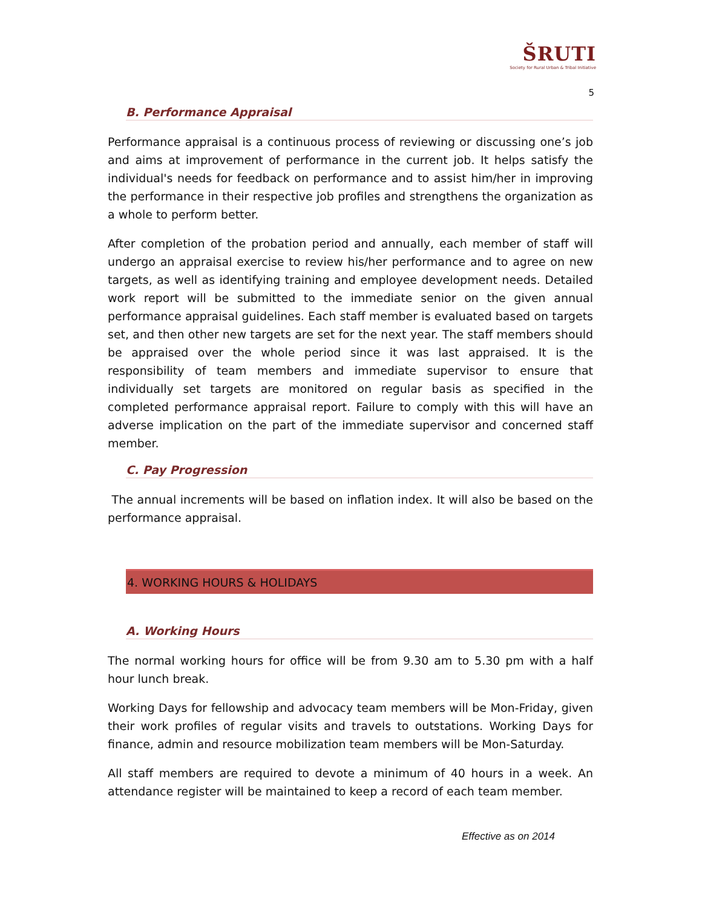ŠRUTI
Society for Rural Urban & Tribal Initiative
5
B. Performance Appraisal
Performance appraisal is a continuous process of reviewing or discussing one’s job and aims at improvement of performance in the current job. It helps satisfy the individual's needs for feedback on performance and to assist him/her in improving the performance in their respective job profiles and strengthens the organization as a whole to perform better.
After completion of the probation period and annually, each member of staff will undergo an appraisal exercise to review his/her performance and to agree on new targets, as well as identifying training and employee development needs. Detailed work report will be submitted to the immediate senior on the given annual performance appraisal guidelines. Each staff member is evaluated based on targets set, and then other new targets are set for the next year. The staff members should be appraised over the whole period since it was last appraised. It is the responsibility of team members and immediate supervisor to ensure that individually set targets are monitored on regular basis as specified in the completed performance appraisal report. Failure to comply with this will have an adverse implication on the part of the immediate supervisor and concerned staff member.
C. Pay Progression
The annual increments will be based on inflation index. It will also be based on the performance appraisal.
4. WORKING HOURS & HOLIDAYS
A. Working Hours
The normal working hours for office will be from 9.30 am to 5.30 pm with a half hour lunch break.
Working Days for fellowship and advocacy team members will be Mon-Friday, given their work profiles of regular visits and travels to outstations. Working Days for finance, admin and resource mobilization team members will be Mon-Saturday.
All staff members are required to devote a minimum of 40 hours in a week. An attendance register will be maintained to keep a record of each team member.
Effective as on 2014